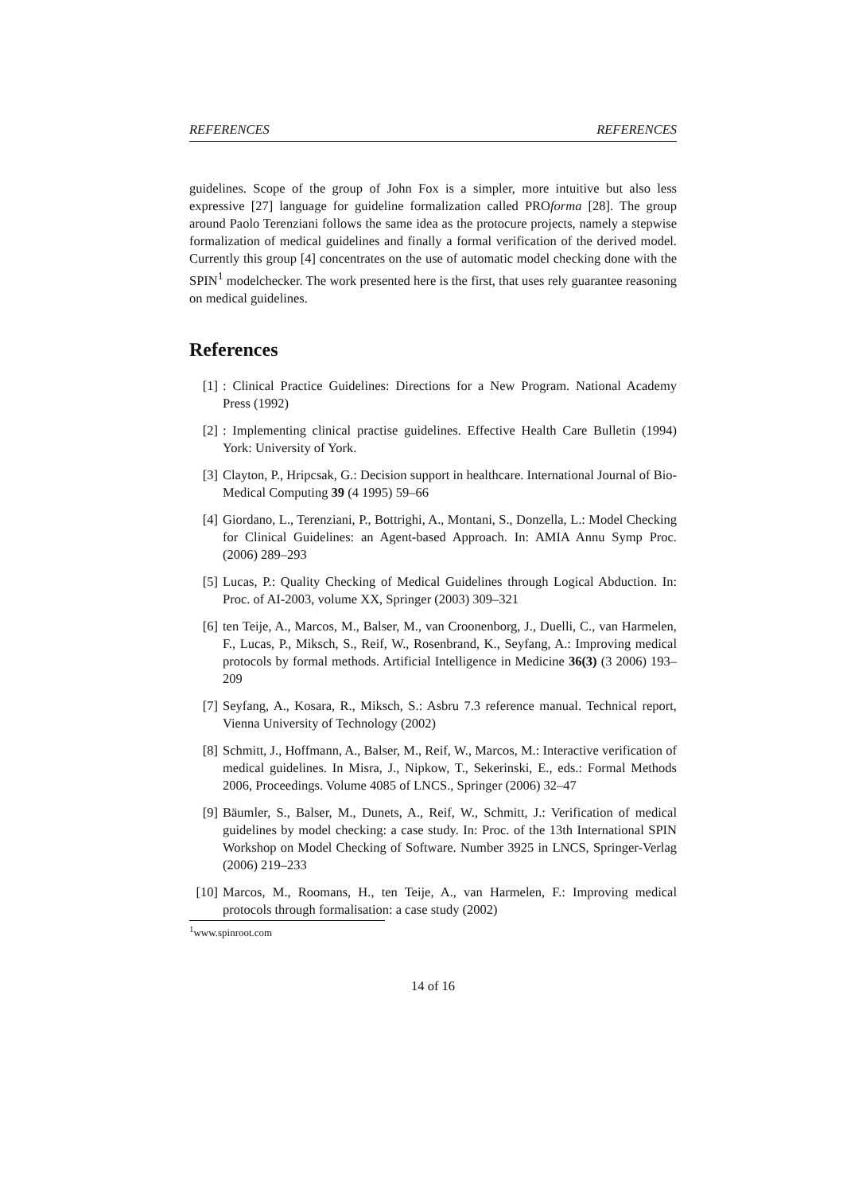REFERENCES REFERENCES
guidelines. Scope of the group of John Fox is a simpler, more intuitive but also less expressive [27] language for guideline formalization called PROforma [28]. The group around Paolo Terenziani follows the same idea as the protocure projects, namely a stepwise formalization of medical guidelines and finally a formal verification of the derived model. Currently this group [4] concentrates on the use of automatic model checking done with the SPIN<sup>1</sup> modelchecker. The work presented here is the first, that uses rely guarantee reasoning on medical guidelines.
References
[1]: Clinical Practice Guidelines: Directions for a New Program. National Academy Press (1992)
[2]: Implementing clinical practise guidelines. Effective Health Care Bulletin (1994) York: University of York.
[3] Clayton, P., Hripcsak, G.: Decision support in healthcare. International Journal of Bio-Medical Computing 39 (4 1995) 59–66
[4] Giordano, L., Terenziani, P., Bottrighi, A., Montani, S., Donzella, L.: Model Checking for Clinical Guidelines: an Agent-based Approach. In: AMIA Annu Symp Proc. (2006) 289–293
[5] Lucas, P.: Quality Checking of Medical Guidelines through Logical Abduction. In: Proc. of AI-2003, volume XX, Springer (2003) 309–321
[6] ten Teije, A., Marcos, M., Balser, M., van Croonenborg, J., Duelli, C., van Harmelen, F., Lucas, P., Miksch, S., Reif, W., Rosenbrand, K., Seyfang, A.: Improving medical protocols by formal methods. Artificial Intelligence in Medicine 36(3) (3 2006) 193–209
[7] Seyfang, A., Kosara, R., Miksch, S.: Asbru 7.3 reference manual. Technical report, Vienna University of Technology (2002)
[8] Schmitt, J., Hoffmann, A., Balser, M., Reif, W., Marcos, M.: Interactive verification of medical guidelines. In Misra, J., Nipkow, T., Sekerinski, E., eds.: Formal Methods 2006, Proceedings. Volume 4085 of LNCS., Springer (2006) 32–47
[9] Bäumler, S., Balser, M., Dunets, A., Reif, W., Schmitt, J.: Verification of medical guidelines by model checking: a case study. In: Proc. of the 13th International SPIN Workshop on Model Checking of Software. Number 3925 in LNCS, Springer-Verlag (2006) 219–233
[10] Marcos, M., Roomans, H., ten Teije, A., van Harmelen, F.: Improving medical protocols through formalisation: a case study (2002)
<sup>1</sup> www.spinroot.com
14 of 16